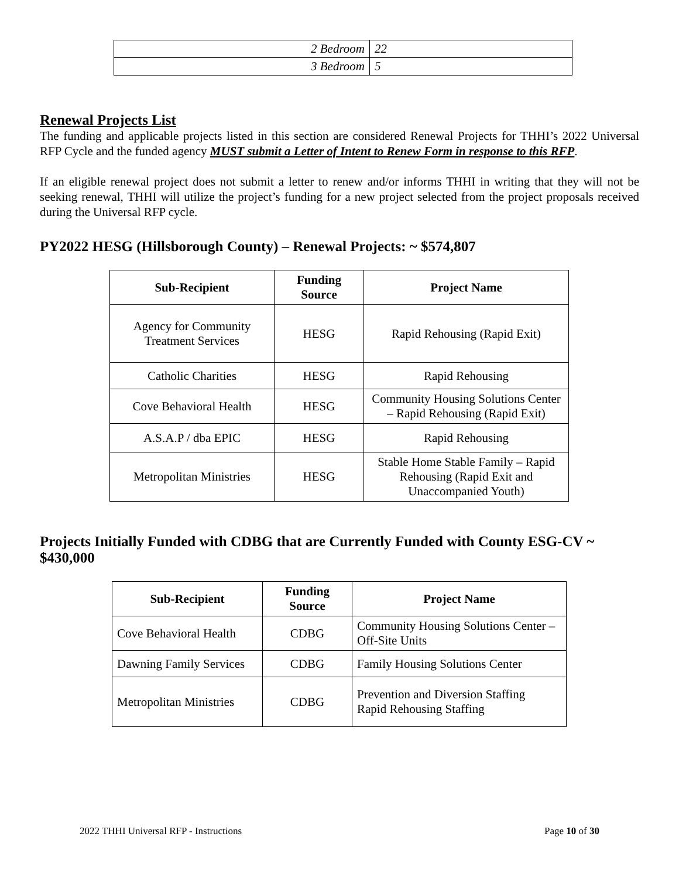| 2 Bedroom | 22 |
| 3 Bedroom | 5 |
Renewal Projects List
The funding and applicable projects listed in this section are considered Renewal Projects for THHI’s 2022 Universal RFP Cycle and the funded agency MUST submit a Letter of Intent to Renew Form in response to this RFP.
If an eligible renewal project does not submit a letter to renew and/or informs THHI in writing that they will not be seeking renewal, THHI will utilize the project’s funding for a new project selected from the project proposals received during the Universal RFP cycle.
PY2022 HESG (Hillsborough County) – Renewal Projects: ~ $574,807
| Sub-Recipient | Funding Source | Project Name |
| --- | --- | --- |
| Agency for Community Treatment Services | HESG | Rapid Rehousing (Rapid Exit) |
| Catholic Charities | HESG | Rapid Rehousing |
| Cove Behavioral Health | HESG | Community Housing Solutions Center – Rapid Rehousing (Rapid Exit) |
| A.S.A.P / dba EPIC | HESG | Rapid Rehousing |
| Metropolitan Ministries | HESG | Stable Home Stable Family – Rapid Rehousing (Rapid Exit and Unaccompanied Youth) |
Projects Initially Funded with CDBG that are Currently Funded with County ESG-CV ~ $430,000
| Sub-Recipient | Funding Source | Project Name |
| --- | --- | --- |
| Cove Behavioral Health | CDBG | Community Housing Solutions Center – Off-Site Units |
| Dawning Family Services | CDBG | Family Housing Solutions Center |
| Metropolitan Ministries | CDBG | Prevention and Diversion Staffing Rapid Rehousing Staffing |
2022 THHI Universal RFP - Instructions Page 10 of 30